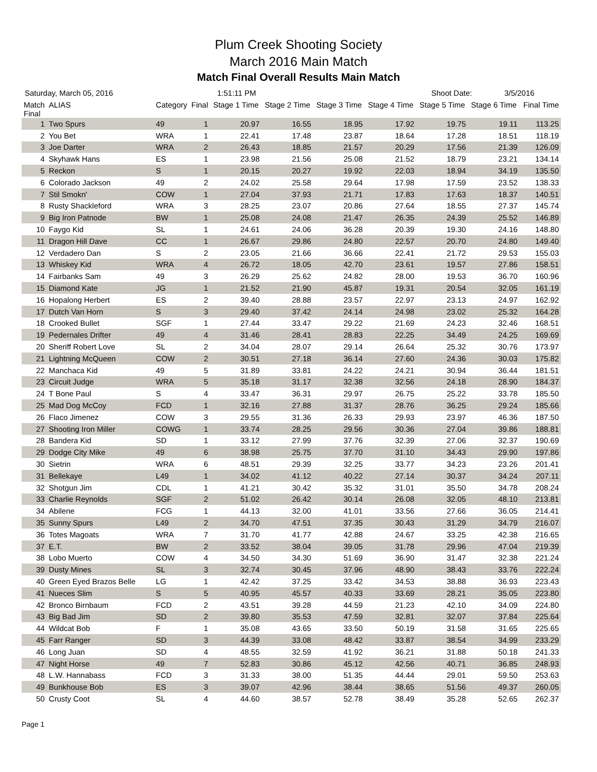Plum Creek Shooting Society
March 2016 Main Match
Match Final Overall Results Main Match
Saturday, March 05, 2016 1:51:11 PM Shoot Date: 3/5/2016
| Match Final | ALIAS | Category | Final | Stage 1 Time | Stage 2 Time | Stage 3 Time | Stage 4 Time | Stage 5 Time | Stage 6 Time | Final Time |
| --- | --- | --- | --- | --- | --- | --- | --- | --- | --- | --- |
| 1 | Two Spurs | 49 | 1 | 20.97 | 16.55 | 18.95 | 17.92 | 19.75 | 19.11 | 113.25 |
| 2 | You Bet | WRA | 1 | 22.41 | 17.48 | 23.87 | 18.64 | 17.28 | 18.51 | 118.19 |
| 3 | Joe Darter | WRA | 2 | 26.43 | 18.85 | 21.57 | 20.29 | 17.56 | 21.39 | 126.09 |
| 4 | Skyhawk Hans | ES | 1 | 23.98 | 21.56 | 25.08 | 21.52 | 18.79 | 23.21 | 134.14 |
| 5 | Reckon | S | 1 | 20.15 | 20.27 | 19.92 | 22.03 | 18.94 | 34.19 | 135.50 |
| 6 | Colorado Jackson | 49 | 2 | 24.02 | 25.58 | 29.64 | 17.98 | 17.59 | 23.52 | 138.33 |
| 7 | Stil Smokn' | COW | 1 | 27.04 | 37.93 | 21.71 | 17.83 | 17.63 | 18.37 | 140.51 |
| 8 | Rusty Shackleford | WRA | 3 | 28.25 | 23.07 | 20.86 | 27.64 | 18.55 | 27.37 | 145.74 |
| 9 | Big Iron Patnode | BW | 1 | 25.08 | 24.08 | 21.47 | 26.35 | 24.39 | 25.52 | 146.89 |
| 10 | Faygo Kid | SL | 1 | 24.61 | 24.06 | 36.28 | 20.39 | 19.30 | 24.16 | 148.80 |
| 11 | Dragon Hill Dave | CC | 1 | 26.67 | 29.86 | 24.80 | 22.57 | 20.70 | 24.80 | 149.40 |
| 12 | Verdadero Dan | S | 2 | 23.05 | 21.66 | 36.66 | 22.41 | 21.72 | 29.53 | 155.03 |
| 13 | Whiskey Kid | WRA | 4 | 26.72 | 18.05 | 42.70 | 23.61 | 19.57 | 27.86 | 158.51 |
| 14 | Fairbanks Sam | 49 | 3 | 26.29 | 25.62 | 24.82 | 28.00 | 19.53 | 36.70 | 160.96 |
| 15 | Diamond Kate | JG | 1 | 21.52 | 21.90 | 45.87 | 19.31 | 20.54 | 32.05 | 161.19 |
| 16 | Hopalong Herbert | ES | 2 | 39.40 | 28.88 | 23.57 | 22.97 | 23.13 | 24.97 | 162.92 |
| 17 | Dutch Van Horn | S | 3 | 29.40 | 37.42 | 24.14 | 24.98 | 23.02 | 25.32 | 164.28 |
| 18 | Crooked Bullet | SGF | 1 | 27.44 | 33.47 | 29.22 | 21.69 | 24.23 | 32.46 | 168.51 |
| 19 | Pedernales Drifter | 49 | 4 | 31.46 | 28.41 | 28.83 | 22.25 | 34.49 | 24.25 | 169.69 |
| 20 | Sheriff Robert Love | SL | 2 | 34.04 | 28.07 | 29.14 | 26.64 | 25.32 | 30.76 | 173.97 |
| 21 | Lightning McQueen | COW | 2 | 30.51 | 27.18 | 36.14 | 27.60 | 24.36 | 30.03 | 175.82 |
| 22 | Manchaca Kid | 49 | 5 | 31.89 | 33.81 | 24.22 | 24.21 | 30.94 | 36.44 | 181.51 |
| 23 | Circuit Judge | WRA | 5 | 35.18 | 31.17 | 32.38 | 32.56 | 24.18 | 28.90 | 184.37 |
| 24 | T Bone Paul | S | 4 | 33.47 | 36.31 | 29.97 | 26.75 | 25.22 | 33.78 | 185.50 |
| 25 | Mad Dog McCoy | FCD | 1 | 32.16 | 27.88 | 31.37 | 28.76 | 36.25 | 29.24 | 185.66 |
| 26 | Flaco Jimenez | COW | 3 | 29.55 | 31.36 | 26.33 | 29.93 | 23.97 | 46.36 | 187.50 |
| 27 | Shooting Iron Miller | COWG | 1 | 33.74 | 28.25 | 29.56 | 30.36 | 27.04 | 39.86 | 188.81 |
| 28 | Bandera Kid | SD | 1 | 33.12 | 27.99 | 37.76 | 32.39 | 27.06 | 32.37 | 190.69 |
| 29 | Dodge City Mike | 49 | 6 | 38.98 | 25.75 | 37.70 | 31.10 | 34.43 | 29.90 | 197.86 |
| 30 | Sietrin | WRA | 6 | 48.51 | 29.39 | 32.25 | 33.77 | 34.23 | 23.26 | 201.41 |
| 31 | Bellekaye | L49 | 1 | 34.02 | 41.12 | 40.22 | 27.14 | 30.37 | 34.24 | 207.11 |
| 32 | Shotgun Jim | CDL | 1 | 41.21 | 30.42 | 35.32 | 31.01 | 35.50 | 34.78 | 208.24 |
| 33 | Charlie Reynolds | SGF | 2 | 51.02 | 26.42 | 30.14 | 26.08 | 32.05 | 48.10 | 213.81 |
| 34 | Abilene | FCG | 1 | 44.13 | 32.00 | 41.01 | 33.56 | 27.66 | 36.05 | 214.41 |
| 35 | Sunny Spurs | L49 | 2 | 34.70 | 47.51 | 37.35 | 30.43 | 31.29 | 34.79 | 216.07 |
| 36 | Totes Magoats | WRA | 7 | 31.70 | 41.77 | 42.88 | 24.67 | 33.25 | 42.38 | 216.65 |
| 37 | E.T. | BW | 2 | 33.52 | 38.04 | 39.05 | 31.78 | 29.96 | 47.04 | 219.39 |
| 38 | Lobo Muerto | COW | 4 | 34.50 | 34.30 | 51.69 | 36.90 | 31.47 | 32.38 | 221.24 |
| 39 | Dusty Mines | SL | 3 | 32.74 | 30.45 | 37.96 | 48.90 | 38.43 | 33.76 | 222.24 |
| 40 | Green Eyed Brazos Belle | LG | 1 | 42.42 | 37.25 | 33.42 | 34.53 | 38.88 | 36.93 | 223.43 |
| 41 | Nueces Slim | S | 5 | 40.95 | 45.57 | 40.33 | 33.69 | 28.21 | 35.05 | 223.80 |
| 42 | Bronco Birnbaum | FCD | 2 | 43.51 | 39.28 | 44.59 | 21.23 | 42.10 | 34.09 | 224.80 |
| 43 | Big Bad Jim | SD | 2 | 39.80 | 35.53 | 47.59 | 32.81 | 32.07 | 37.84 | 225.64 |
| 44 | Wildcat Bob | F | 1 | 35.08 | 43.65 | 33.50 | 50.19 | 31.58 | 31.65 | 225.65 |
| 45 | Farr Ranger | SD | 3 | 44.39 | 33.08 | 48.42 | 33.87 | 38.54 | 34.99 | 233.29 |
| 46 | Long Juan | SD | 4 | 48.55 | 32.59 | 41.92 | 36.21 | 31.88 | 50.18 | 241.33 |
| 47 | Night Horse | 49 | 7 | 52.83 | 30.86 | 45.12 | 42.56 | 40.71 | 36.85 | 248.93 |
| 48 | L.W. Hannabass | FCD | 3 | 31.33 | 38.00 | 51.35 | 44.44 | 29.01 | 59.50 | 253.63 |
| 49 | Bunkhouse Bob | ES | 3 | 39.07 | 42.96 | 38.44 | 38.65 | 51.56 | 49.37 | 260.05 |
| 50 | Crusty Coot | SL | 4 | 44.60 | 38.57 | 52.78 | 38.49 | 35.28 | 52.65 | 262.37 |
Page 1